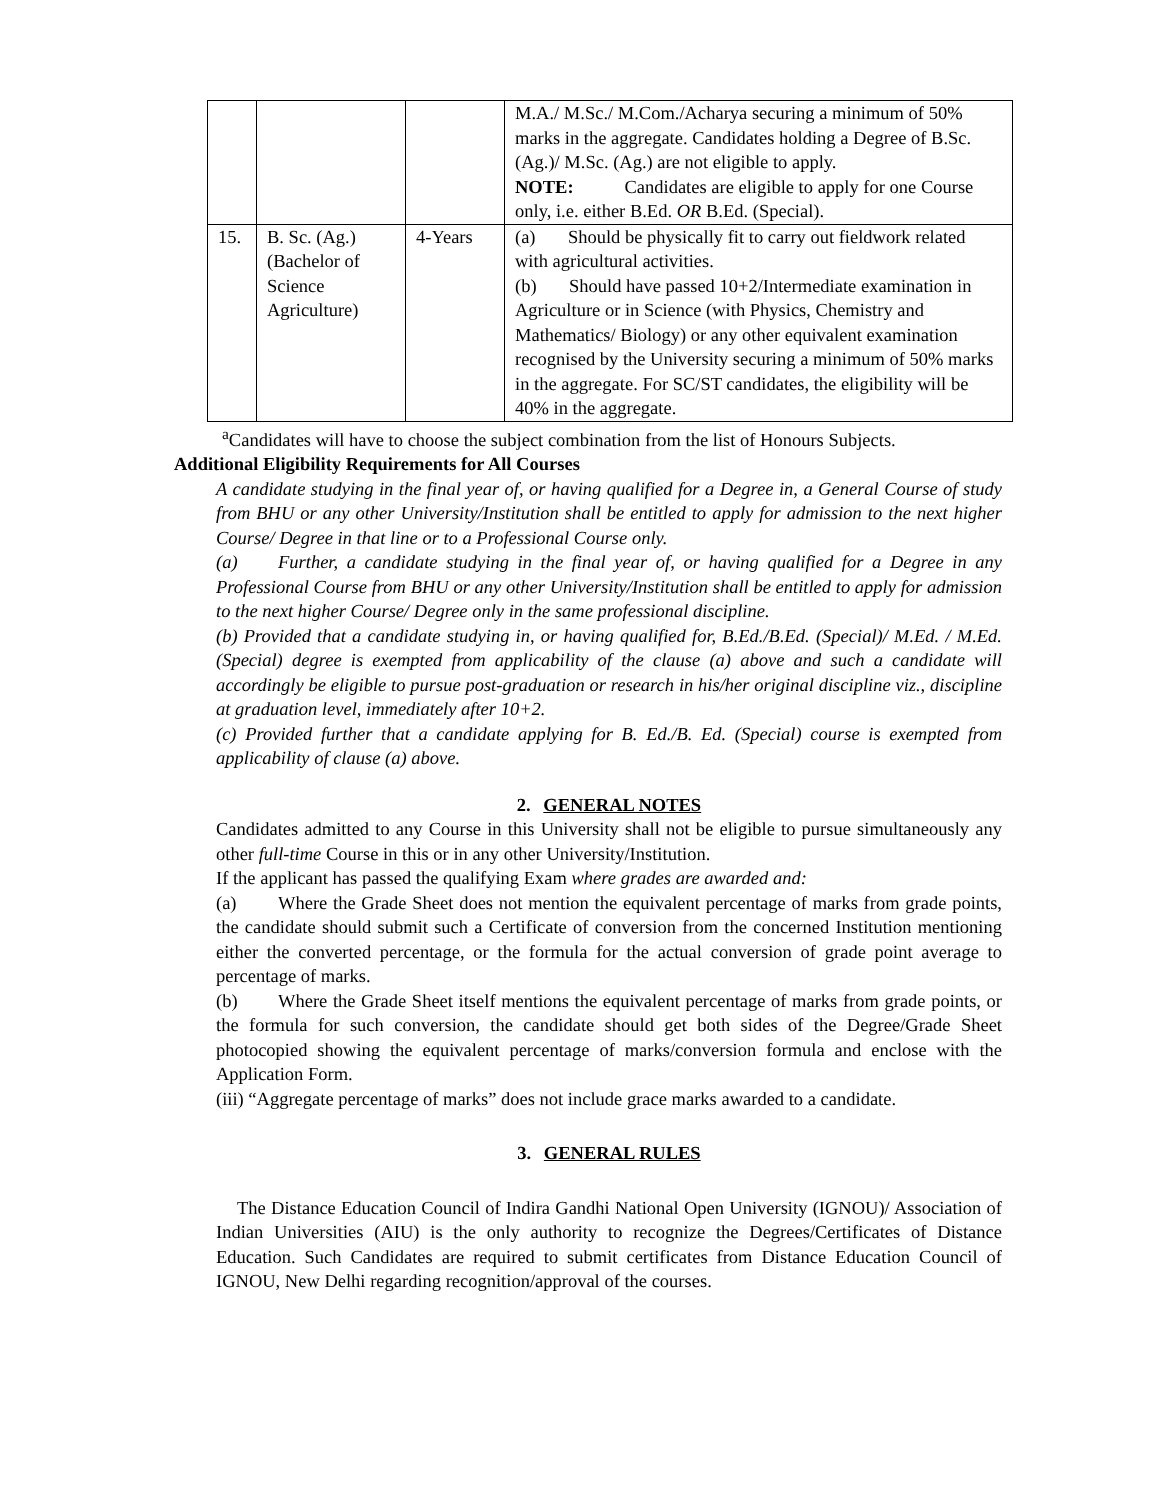| | | | M.A./ M.Sc./ M.Com./Acharya securing a minimum of 50% marks in the aggregate. Candidates holding a Degree of B.Sc.(Ag.)/ M.Sc. (Ag.) are not eligible to apply. NOTE: Candidates are eligible to apply for one Course only, i.e. either B.Ed. OR B.Ed. (Special). |
| 15. | B. Sc. (Ag.) (Bachelor of Science Agriculture) | 4-Years | (a) Should be physically fit to carry out fieldwork related with agricultural activities. (b) Should have passed 10+2/Intermediate examination in Agriculture or in Science (with Physics, Chemistry and Mathematics/ Biology) or any other equivalent examination recognised by the University securing a minimum of 50% marks in the aggregate. For SC/ST candidates, the eligibility will be 40% in the aggregate. |
<sup>a</sup> Candidates will have to choose the subject combination from the list of Honours Subjects.
Additional Eligibility Requirements for All Courses
A candidate studying in the final year of, or having qualified for a Degree in, a General Course of study from BHU or any other University/Institution shall be entitled to apply for admission to the next higher Course/ Degree in that line or to a Professional Course only.
(a) Further, a candidate studying in the final year of, or having qualified for a Degree in any Professional Course from BHU or any other University/Institution shall be entitled to apply for admission to the next higher Course/ Degree only in the same professional discipline.
(b) Provided that a candidate studying in, or having qualified for, B.Ed./B.Ed. (Special)/ M.Ed. / M.Ed. (Special) degree is exempted from applicability of the clause (a) above and such a candidate will accordingly be eligible to pursue post-graduation or research in his/her original discipline viz., discipline at graduation level, immediately after 10+2.
(c) Provided further that a candidate applying for B. Ed./B. Ed. (Special) course is exempted from applicability of clause (a) above.
2. GENERAL NOTES
Candidates admitted to any Course in this University shall not be eligible to pursue simultaneously any other full-time Course in this or in any other University/Institution.
If the applicant has passed the qualifying Exam where grades are awarded and:
(a) Where the Grade Sheet does not mention the equivalent percentage of marks from grade points, the candidate should submit such a Certificate of conversion from the concerned Institution mentioning either the converted percentage, or the formula for the actual conversion of grade point average to percentage of marks.
(b) Where the Grade Sheet itself mentions the equivalent percentage of marks from grade points, or the formula for such conversion, the candidate should get both sides of the Degree/Grade Sheet photocopied showing the equivalent percentage of marks/conversion formula and enclose with the Application Form.
(iii) “Aggregate percentage of marks” does not include grace marks awarded to a candidate.
3. GENERAL RULES
The Distance Education Council of Indira Gandhi National Open University (IGNOU)/ Association of Indian Universities (AIU) is the only authority to recognize the Degrees/Certificates of Distance Education. Such Candidates are required to submit certificates from Distance Education Council of IGNOU, New Delhi regarding recognition/approval of the courses.